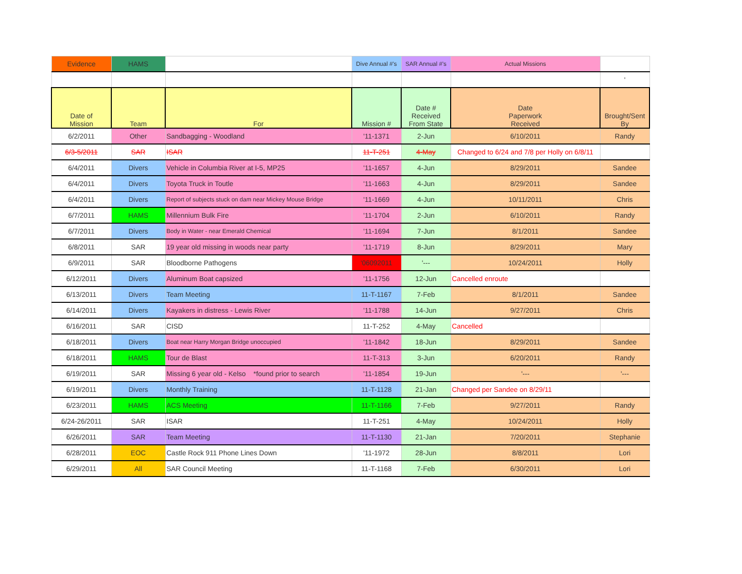| Evidence | HAMS | | Dive Annual #'s | SAR Annual #'s | Actual Missions | |
| | | | | | | ' |
| Date of Mission | Team | For | Mission # | Date # Received From State | Date Paperwork Received | Brought/Sent By |
| 6/2/2011 | Other | Sandbagging - Woodland | '11-1371 | 2-Jun | 6/10/2011 | Randy |
| 6/3-5/2011 | SAR | ISAR | 11-T-251 | 4-May | Changed to 6/24 and 7/8 per Holly on 6/8/11 | |
| 6/4/2011 | Divers | Vehicle in Columbia River at I-5, MP25 | '11-1657 | 4-Jun | 8/29/2011 | Sandee |
| 6/4/2011 | Divers | Toyota Truck in Toutle | '11-1663 | 4-Jun | 8/29/2011 | Sandee |
| 6/4/2011 | Divers | Report of subjects stuck on dam near Mickey Mouse Bridge | '11-1669 | 4-Jun | 10/11/2011 | Chris |
| 6/7/2011 | HAMS | Millennium Bulk Fire | '11-1704 | 2-Jun | 6/10/2011 | Randy |
| 6/7/2011 | Divers | Body in Water - near Emerald Chemical | '11-1694 | 7-Jun | 8/1/2011 | Sandee |
| 6/8/2011 | SAR | 19 year old missing in woods near party | '11-1719 | 8-Jun | 8/29/2011 | Mary |
| 6/9/2011 | SAR | Bloodborne Pathogens | '06092011 | '--- | 10/24/2011 | Holly |
| 6/12/2011 | Divers | Aluminum Boat capsized | '11-1756 | 12-Jun | Cancelled enroute | |
| 6/13/2011 | Divers | Team Meeting | 11-T-1167 | 7-Feb | 8/1/2011 | Sandee |
| 6/14/2011 | Divers | Kayakers in distress - Lewis River | '11-1788 | 14-Jun | 9/27/2011 | Chris |
| 6/16/2011 | SAR | CISD | 11-T-252 | 4-May | Cancelled | |
| 6/18/2011 | Divers | Boat near Harry Morgan Bridge unoccupied | '11-1842 | 18-Jun | 8/29/2011 | Sandee |
| 6/18/2011 | HAMS | Tour de Blast | 11-T-313 | 3-Jun | 6/20/2011 | Randy |
| 6/19/2011 | SAR | Missing 6 year old - Kelso *found prior to search | '11-1854 | 19-Jun | '--- | '--- |
| 6/19/2011 | Divers | Monthly Training | 11-T-1128 | 21-Jan | Changed per Sandee on 8/29/11 | |
| 6/23/2011 | HAMS | ACS Meeting | 11-T-1166 | 7-Feb | 9/27/2011 | Randy |
| 6/24-26/2011 | SAR | ISAR | 11-T-251 | 4-May | 10/24/2011 | Holly |
| 6/26/2011 | SAR | Team Meeting | 11-T-1130 | 21-Jan | 7/20/2011 | Stephanie |
| 6/28/2011 | EOC | Castle Rock 911 Phone Lines Down | '11-1972 | 28-Jun | 8/8/2011 | Lori |
| 6/29/2011 | All | SAR Council Meeting | 11-T-1168 | 7-Feb | 6/30/2011 | Lori |